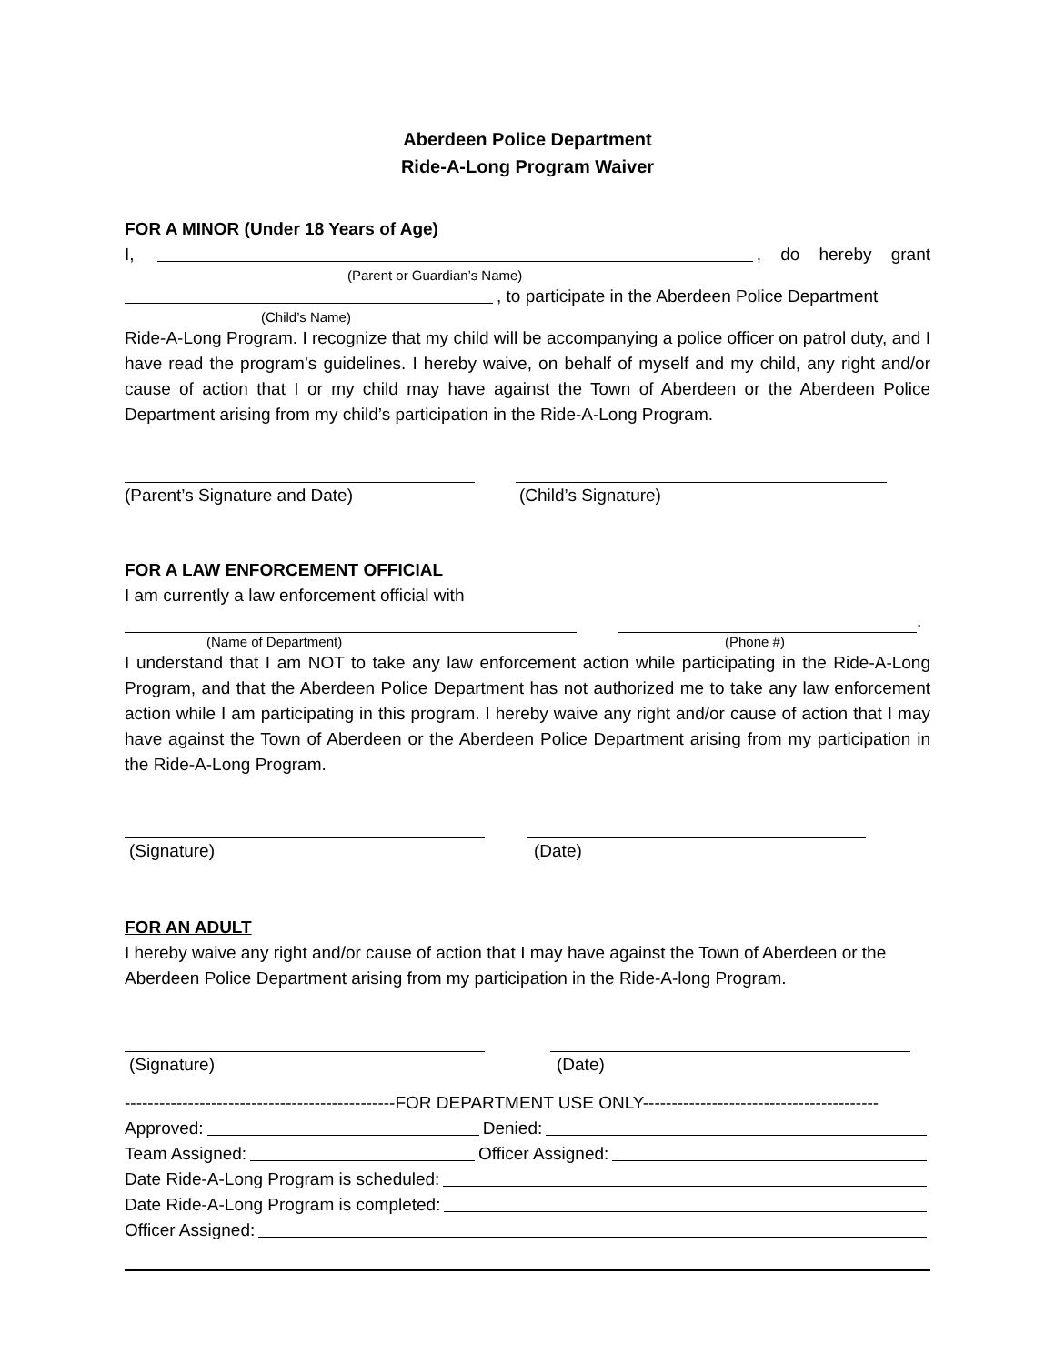Aberdeen Police Department
Ride-A-Long Program Waiver
FOR A MINOR (Under 18 Years of Age)
I, , do hereby grant
(Parent or Guardian’s Name)
, to participate in the Aberdeen Police Department
(Child’s Name)
Ride-A-Long Program. I recognize that my child will be accompanying a police officer on patrol duty, and I have read the program’s guidelines. I hereby waive, on behalf of myself and my child, any right and/or cause of action that I or my child may have against the Town of Aberdeen or the Aberdeen Police Department arising from my child’s participation in the Ride-A-Long Program.
(Parent’s Signature and Date) (Child’s Signature)
FOR A LAW ENFORCEMENT OFFICIAL
I am currently a law enforcement official with
.
(Name of Department) (Phone #)
I understand that I am NOT to take any law enforcement action while participating in the Ride-A-Long Program, and that the Aberdeen Police Department has not authorized me to take any law enforcement action while I am participating in this program. I hereby waive any right and/or cause of action that I may have against the Town of Aberdeen or the Aberdeen Police Department arising from my participation in the Ride-A-Long Program.
(Signature) (Date)
FOR AN ADULT
I hereby waive any right and/or cause of action that I may have against the Town of Aberdeen or the Aberdeen Police Department arising from my participation in the Ride-A-long Program.
(Signature) (Date)
-----------------------------------------------FOR DEPARTMENT USE ONLY-----------------------------------------
Approved: Denied:
Team Assigned: Officer Assigned:
Date Ride-A-Long Program is scheduled:
Date Ride-A-Long Program is completed:
Officer Assigned: